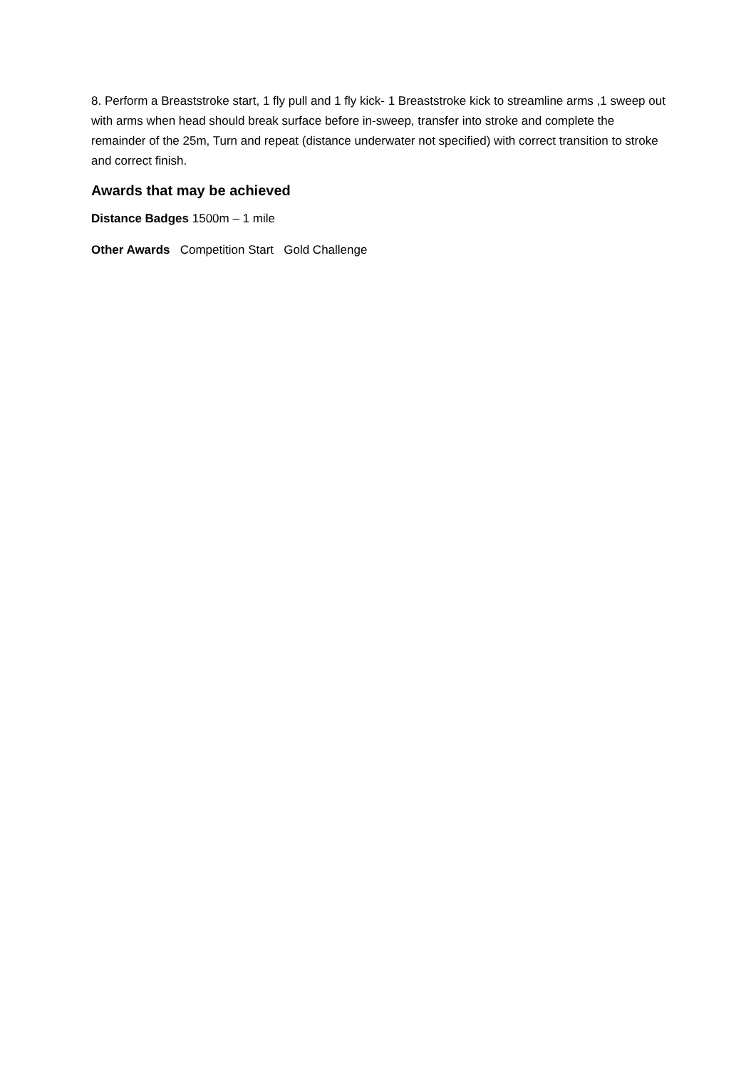8. Perform a Breaststroke start, 1 fly pull and 1 fly kick- 1 Breaststroke kick to streamline arms ,1 sweep out with arms when head should break surface before in-sweep, transfer into stroke and complete the remainder of the 25m, Turn and repeat (distance underwater not specified) with correct transition to stroke and correct finish.
Awards that may be achieved
Distance Badges 1500m – 1 mile
Other Awards Competition Start Gold Challenge